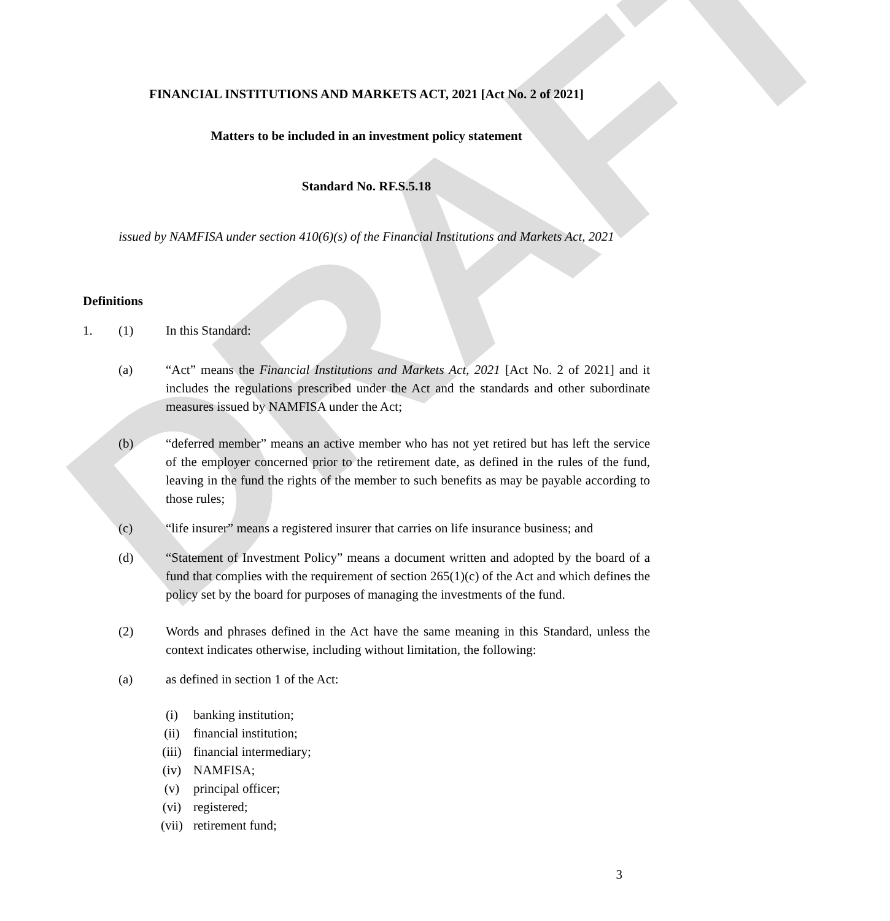DRAFT
FINANCIAL INSTITUTIONS AND MARKETS ACT, 2021 [Act No. 2 of 2021]
Matters to be included in an investment policy statement
Standard No. RF.S.5.18
issued by NAMFISA under section 410(6)(s) of the Financial Institutions and Markets Act, 2021
Definitions
1. (1) In this Standard:
(a) “Act” means the Financial Institutions and Markets Act, 2021 [Act No. 2 of 2021] and it includes the regulations prescribed under the Act and the standards and other subordinate measures issued by NAMFISA under the Act;
(b) “deferred member” means an active member who has not yet retired but has left the service of the employer concerned prior to the retirement date, as defined in the rules of the fund, leaving in the fund the rights of the member to such benefits as may be payable according to those rules;
(c) “life insurer” means a registered insurer that carries on life insurance business; and
(d) “Statement of Investment Policy” means a document written and adopted by the board of a fund that complies with the requirement of section 265(1)(c) of the Act and which defines the policy set by the board for purposes of managing the investments of the fund.
(2) Words and phrases defined in the Act have the same meaning in this Standard, unless the context indicates otherwise, including without limitation, the following:
(a) as defined in section 1 of the Act:
(i) banking institution;
(ii) financial institution;
(iii) financial intermediary;
(iv) NAMFISA;
(v) principal officer;
(vi) registered;
(vii) retirement fund;
3